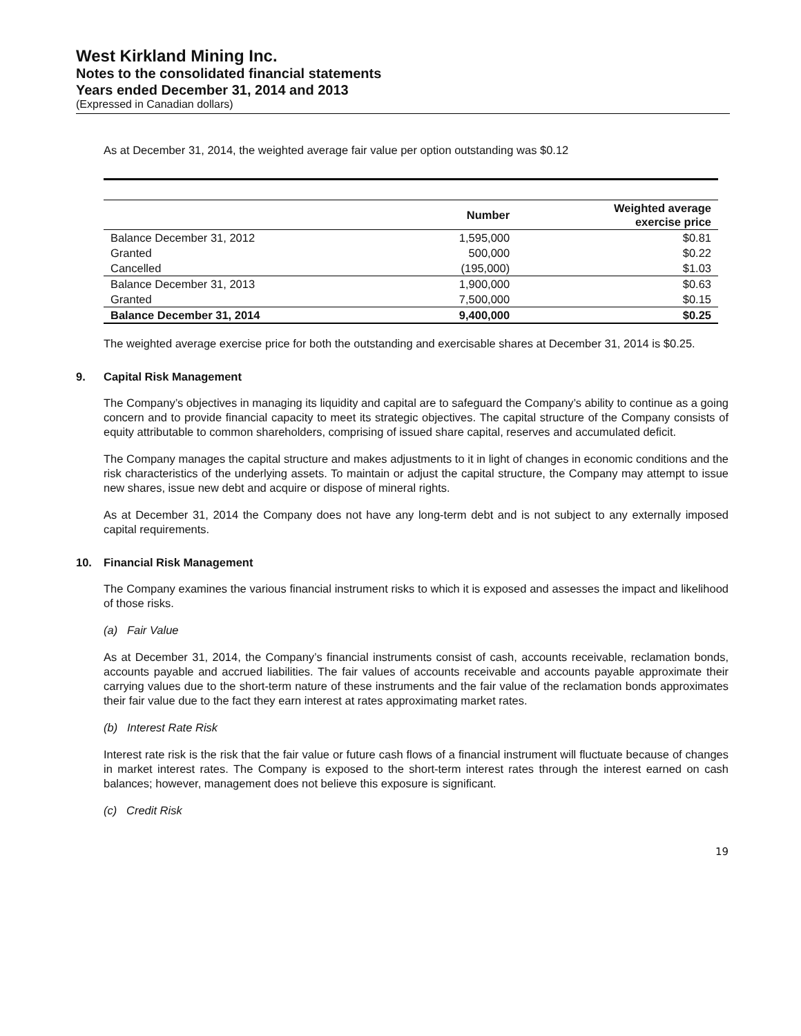West Kirkland Mining Inc.
Notes to the consolidated financial statements
Years ended December 31, 2014 and 2013
(Expressed in Canadian dollars)
As at December 31, 2014, the weighted average fair value per option outstanding was $0.12
| | Number | Weighted average exercise price |
| --- | --- | --- |
| Balance December 31, 2012 | 1,595,000 | $0.81 |
| Granted | 500,000 | $0.22 |
| Cancelled | (195,000) | $1.03 |
| Balance December 31, 2013 | 1,900,000 | $0.63 |
| Granted | 7,500,000 | $0.15 |
| Balance December 31, 2014 | 9,400,000 | $0.25 |
The weighted average exercise price for both the outstanding and exercisable shares at December 31, 2014 is $0.25.
9. Capital Risk Management
The Company’s objectives in managing its liquidity and capital are to safeguard the Company’s ability to continue as a going concern and to provide financial capacity to meet its strategic objectives. The capital structure of the Company consists of equity attributable to common shareholders, comprising of issued share capital, reserves and accumulated deficit.
The Company manages the capital structure and makes adjustments to it in light of changes in economic conditions and the risk characteristics of the underlying assets. To maintain or adjust the capital structure, the Company may attempt to issue new shares, issue new debt and acquire or dispose of mineral rights.
As at December 31, 2014 the Company does not have any long-term debt and is not subject to any externally imposed capital requirements.
10. Financial Risk Management
The Company examines the various financial instrument risks to which it is exposed and assesses the impact and likelihood of those risks.
(a) Fair Value
As at December 31, 2014, the Company’s financial instruments consist of cash, accounts receivable, reclamation bonds, accounts payable and accrued liabilities. The fair values of accounts receivable and accounts payable approximate their carrying values due to the short-term nature of these instruments and the fair value of the reclamation bonds approximates their fair value due to the fact they earn interest at rates approximating market rates.
(b) Interest Rate Risk
Interest rate risk is the risk that the fair value or future cash flows of a financial instrument will fluctuate because of changes in market interest rates. The Company is exposed to the short-term interest rates through the interest earned on cash balances; however, management does not believe this exposure is significant.
(c) Credit Risk
19